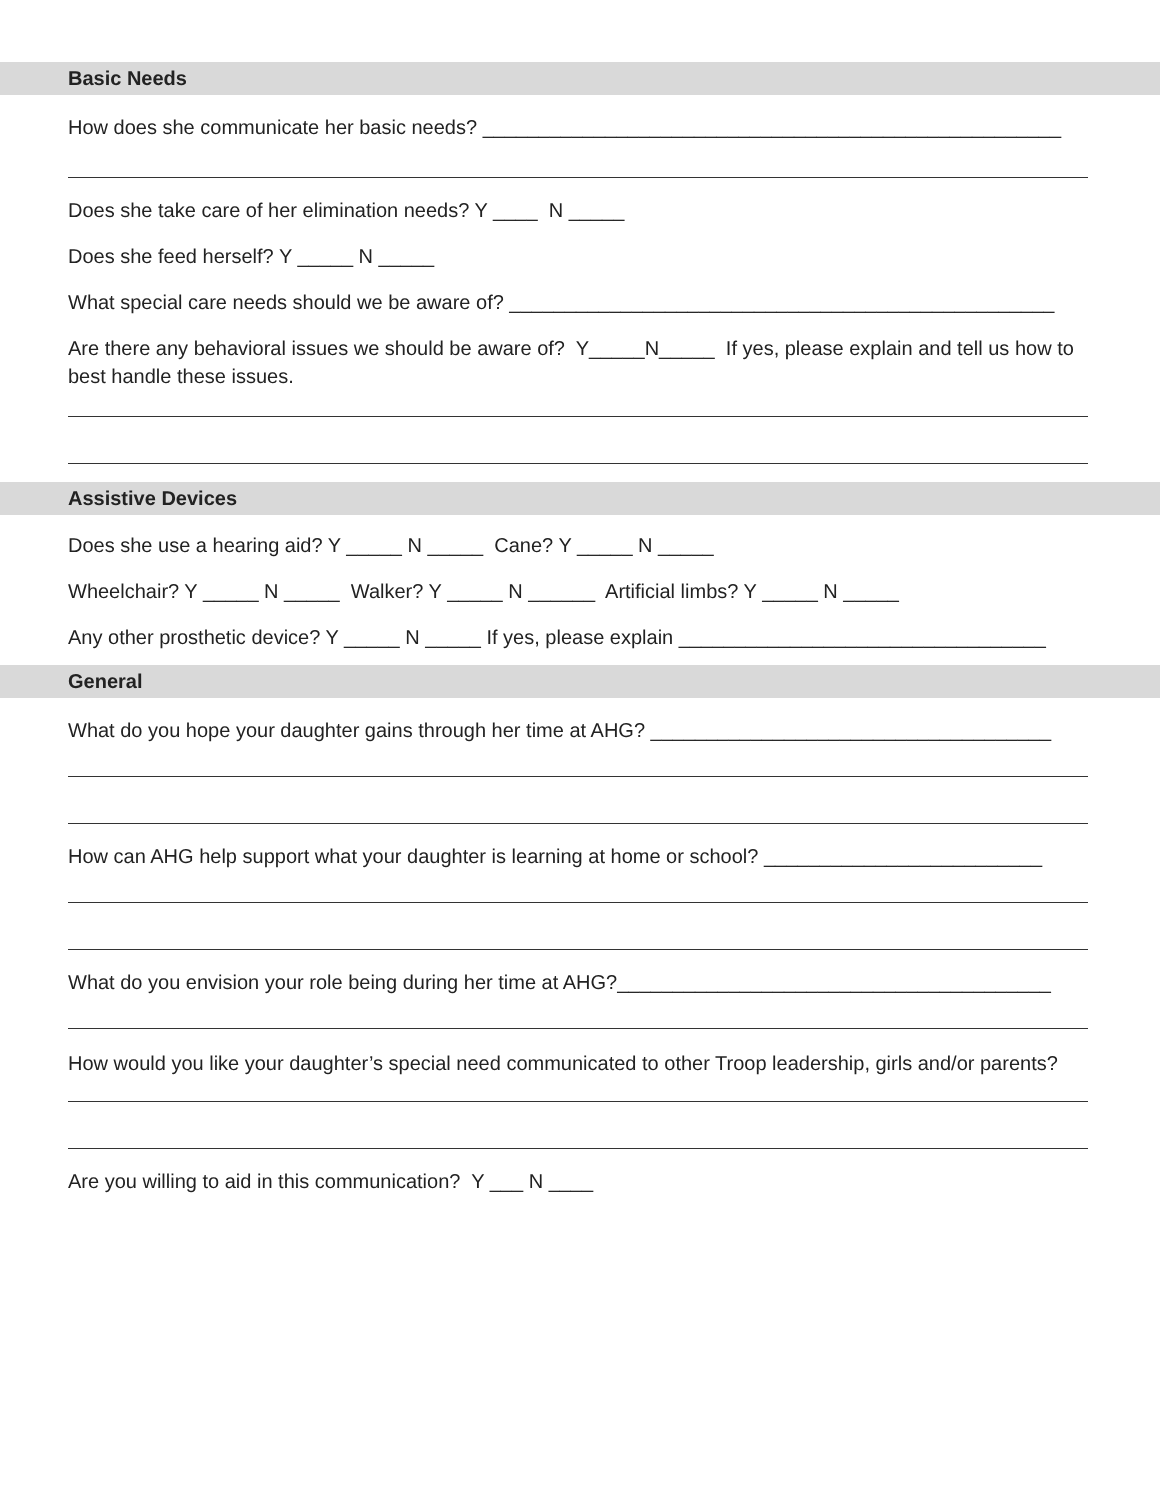Basic Needs
How does she communicate her basic needs? ____________________________________________________
Does she take care of her elimination needs? Y ____ N _____
Does she feed herself? Y _____ N _____
What special care needs should we be aware of? _________________________________________________
Are there any behavioral issues we should be aware of? Y_____N_____ If yes, please explain and tell us how to best handle these issues.
Assistive Devices
Does she use a hearing aid? Y _____ N _____ Cane? Y _____ N _____
Wheelchair? Y _____ N _____ Walker? Y _____ N ______ Artificial limbs? Y _____ N _____
Any other prosthetic device? Y _____ N _____ If yes, please explain _________________________________
General
What do you hope your daughter gains through her time at AHG? ____________________________________
How can AHG help support what your daughter is learning at home or school? _________________________
What do you envision your role being during her time at AHG?_______________________________________
How would you like your daughter’s special need communicated to other Troop leadership, girls and/or parents?
Are you willing to aid in this communication? Y ___ N ____